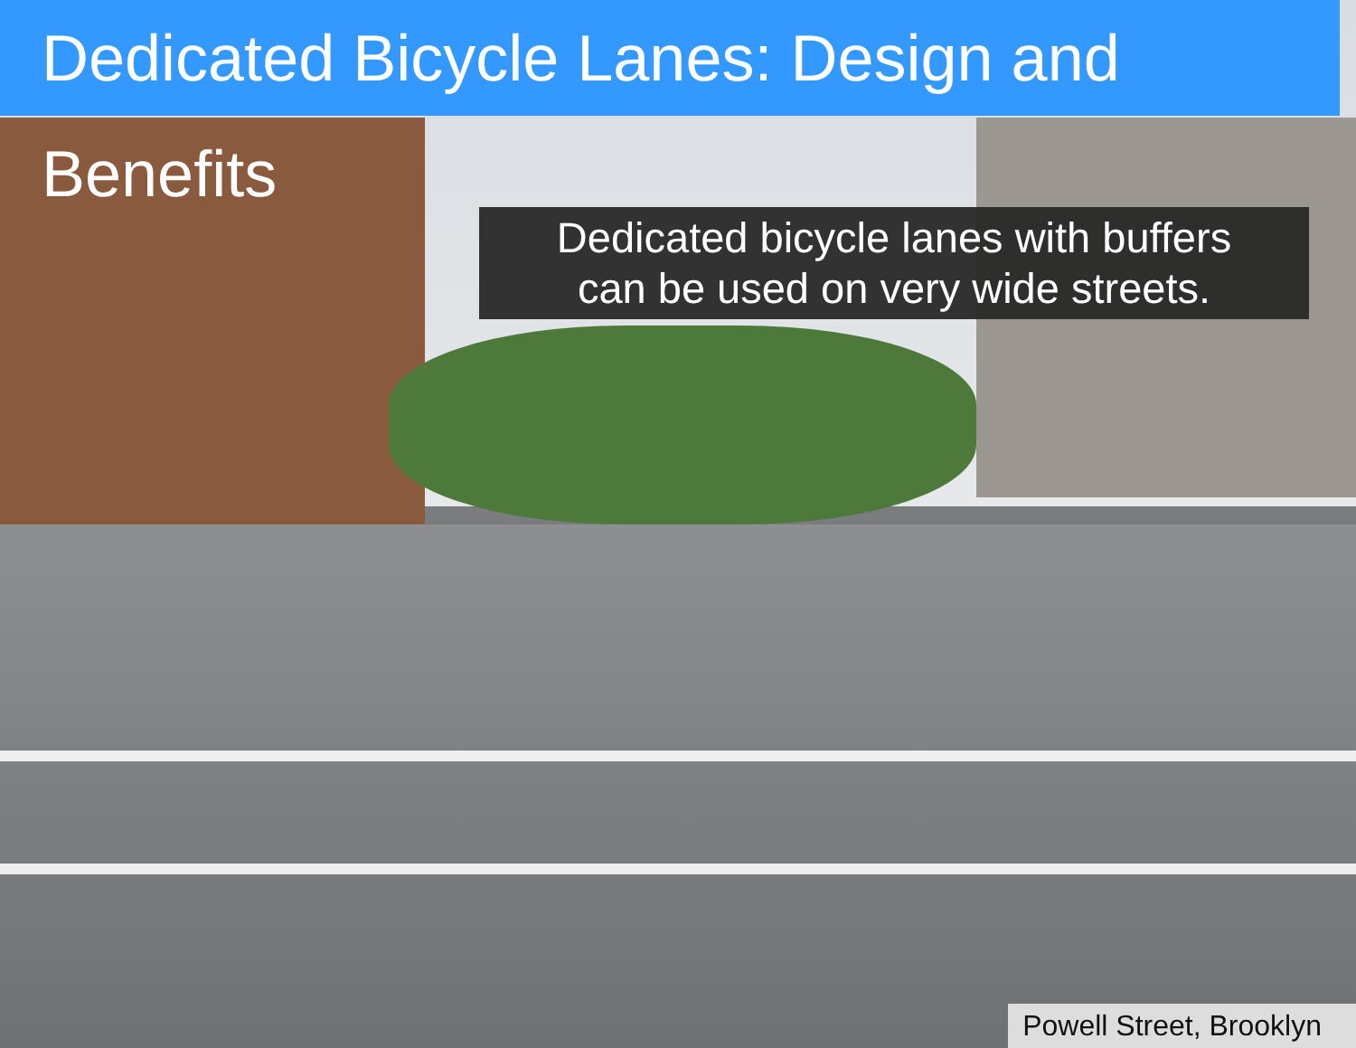Dedicated Bicycle Lanes: Design and Benefits
Dedicated bicycle lanes with buffers
can be used on very wide streets.
Powell Street, Brooklyn